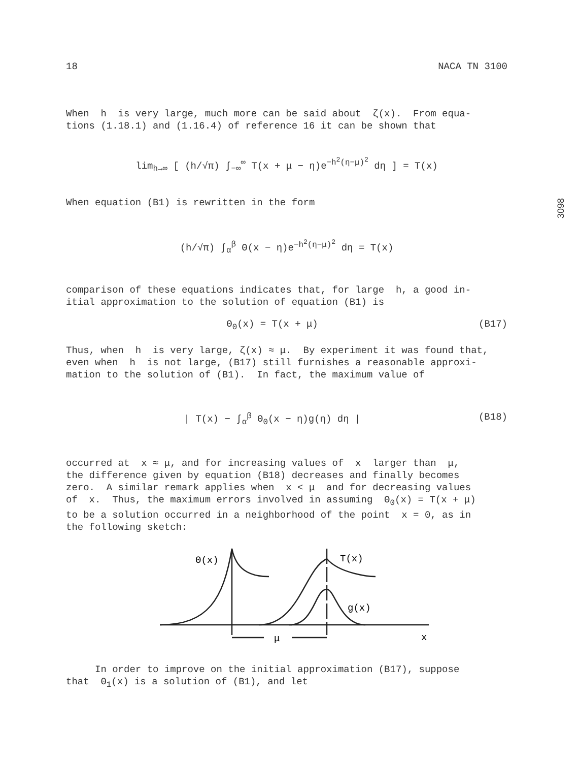3098
18 NACA TN 3100
When h is very large, much more can be said about ζ(x). From equa-
tions (1.18.1) and (1.16.4) of reference 16 it can be shown that
lim<sub>h→∞</sub> [ (h/√π) ∫<sub>−∞</sub><sup>∞</sup> T(x + μ − η)e<sup>−h<sup>2</sup>(η−μ)<sup>2</sup></sup> dη ] = T(x)
When equation (B1) is rewritten in the form
(h/√π) ∫<sub>α</sub><sup>β</sup> Θ(x − η)e<sup>−h<sup>2</sup>(η−μ)<sup>2</sup></sup> dη = T(x)
comparison of these equations indicates that, for large h, a good in-
itial approximation to the solution of equation (B1) is
Θ<sub>0</sub>(x) = T(x + μ) (B17)
Thus, when h is very large, ζ(x) ≈ μ. By experiment it was found that,
even when h is not large, (B17) still furnishes a reasonable approxi-
mation to the solution of (B1). In fact, the maximum value of
| T(x) − ∫<sub>α</sub><sup>β</sup> Θ<sub>0</sub>(x − η)g(η) dη | (B18)
occurred at x ≈ μ, and for increasing values of x larger than μ,
the difference given by equation (B18) decreases and finally becomes
zero. A similar remark applies when x < μ and for decreasing values
of x. Thus, the maximum errors involved in assuming Θ<sub>0</sub>(x) = T(x + μ)
to be a solution occurred in a neighborhood of the point x = 0, as in
the following sketch:
Θ(x)
T(x)
g(x)
μ
x
In order to improve on the initial approximation (B17), suppose
that Θ<sub>1</sub>(x) is a solution of (B1), and let